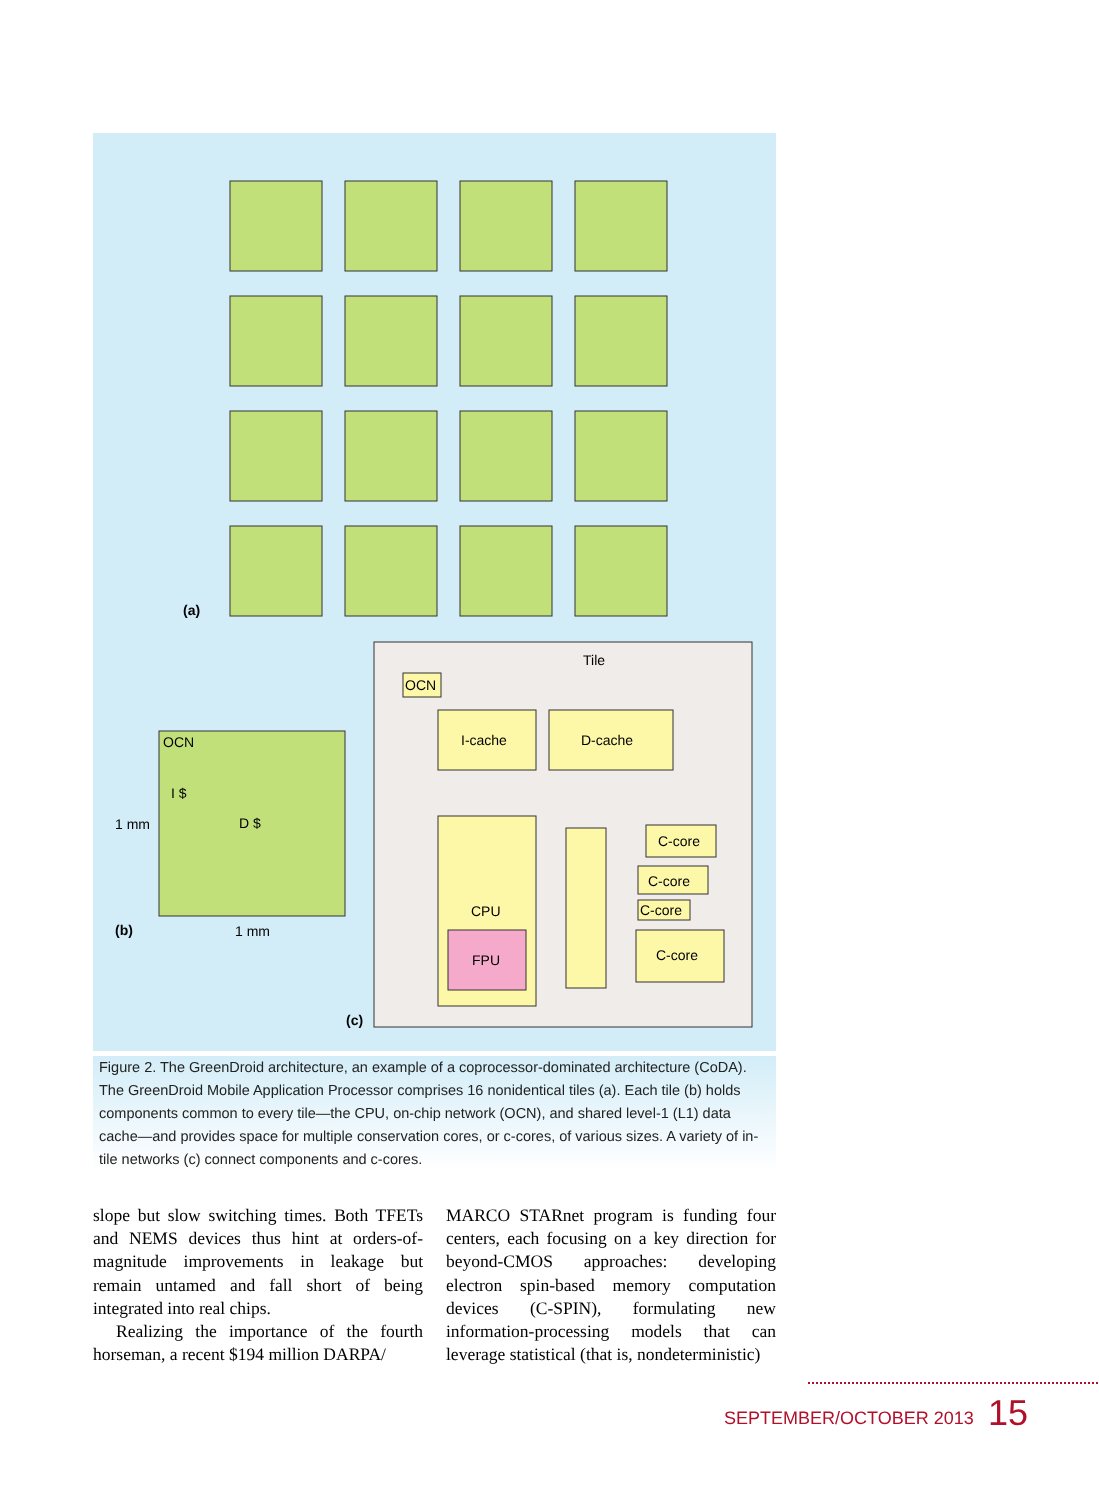(a)
1 mm
OCN
I $
D $
1 mm
(b)
Tile
OCN
I-cache
D-cache
CPU
FPU
C-core
C-core
C-core
C-core
(c)
Figure 2. The GreenDroid architecture, an example of a coprocessor-dominated architecture (CoDA). The GreenDroid Mobile Application Processor comprises 16 nonidentical tiles (a). Each tile (b) holds components common to every tile—the CPU, on-chip network (OCN), and shared level-1 (L1) data cache—and provides space for multiple conservation cores, or c-cores, of various sizes. A variety of in-tile networks (c) connect components and c-cores.
slope but slow switching times. Both TFETs and NEMS devices thus hint at orders-of-magnitude improvements in leakage but remain untamed and fall short of being integrated into real chips.
Realizing the importance of the fourth horseman, a recent $194 million DARPA/
MARCO STARnet program is funding four centers, each focusing on a key direction for beyond-CMOS approaches: developing electron spin-based memory computation devices (C-SPIN), formulating new information-processing models that can leverage statistical (that is, nondeterministic)
SEPTEMBER/OCTOBER 2013 15